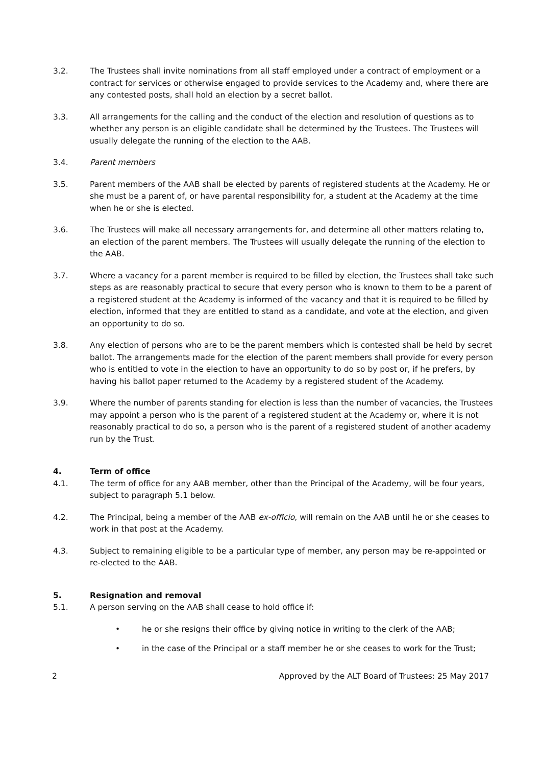3.2. The Trustees shall invite nominations from all staff employed under a contract of employment or a contract for services or otherwise engaged to provide services to the Academy and, where there are any contested posts, shall hold an election by a secret ballot.
3.3. All arrangements for the calling and the conduct of the election and resolution of questions as to whether any person is an eligible candidate shall be determined by the Trustees. The Trustees will usually delegate the running of the election to the AAB.
3.4. Parent members
3.5. Parent members of the AAB shall be elected by parents of registered students at the Academy. He or she must be a parent of, or have parental responsibility for, a student at the Academy at the time when he or she is elected.
3.6. The Trustees will make all necessary arrangements for, and determine all other matters relating to, an election of the parent members. The Trustees will usually delegate the running of the election to the AAB.
3.7. Where a vacancy for a parent member is required to be filled by election, the Trustees shall take such steps as are reasonably practical to secure that every person who is known to them to be a parent of a registered student at the Academy is informed of the vacancy and that it is required to be filled by election, informed that they are entitled to stand as a candidate, and vote at the election, and given an opportunity to do so.
3.8. Any election of persons who are to be the parent members which is contested shall be held by secret ballot. The arrangements made for the election of the parent members shall provide for every person who is entitled to vote in the election to have an opportunity to do so by post or, if he prefers, by having his ballot paper returned to the Academy by a registered student of the Academy.
3.9. Where the number of parents standing for election is less than the number of vacancies, the Trustees may appoint a person who is the parent of a registered student at the Academy or, where it is not reasonably practical to do so, a person who is the parent of a registered student of another academy run by the Trust.
4. Term of office
4.1. The term of office for any AAB member, other than the Principal of the Academy, will be four years, subject to paragraph 5.1 below.
4.2. The Principal, being a member of the AAB ex-officio, will remain on the AAB until he or she ceases to work in that post at the Academy.
4.3. Subject to remaining eligible to be a particular type of member, any person may be re-appointed or re-elected to the AAB.
5. Resignation and removal
5.1. A person serving on the AAB shall cease to hold office if:
• he or she resigns their office by giving notice in writing to the clerk of the AAB;
• in the case of the Principal or a staff member he or she ceases to work for the Trust;
2 Approved by the ALT Board of Trustees: 25 May 2017